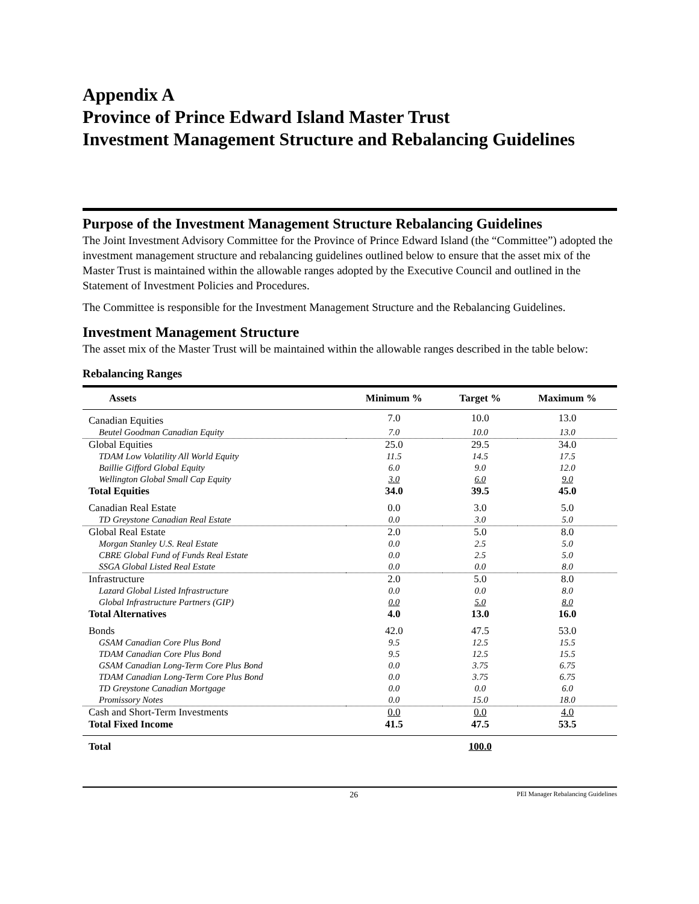Appendix A
Province of Prince Edward Island Master Trust
Investment Management Structure and Rebalancing Guidelines
Purpose of the Investment Management Structure Rebalancing Guidelines
The Joint Investment Advisory Committee for the Province of Prince Edward Island (the “Committee”) adopted the investment management structure and rebalancing guidelines outlined below to ensure that the asset mix of the Master Trust is maintained within the allowable ranges adopted by the Executive Council and outlined in the Statement of Investment Policies and Procedures.
The Committee is responsible for the Investment Management Structure and the Rebalancing Guidelines.
Investment Management Structure
The asset mix of the Master Trust will be maintained within the allowable ranges described in the table below:
Rebalancing Ranges
| Assets | Minimum % | Target % | Maximum % |
| --- | --- | --- | --- |
| Canadian Equities | 7.0 | 10.0 | 13.0 |
| Beutel Goodman Canadian Equity | 7.0 | 10.0 | 13.0 |
| Global Equities | 25.0 | 29.5 | 34.0 |
| TDAM Low Volatility All World Equity | 11.5 | 14.5 | 17.5 |
| Baillie Gifford Global Equity | 6.0 | 9.0 | 12.0 |
| Wellington Global Small Cap Equity | 3.0 | 6.0 | 9.0 |
| Total Equities | 34.0 | 39.5 | 45.0 |
| Canadian Real Estate | 0.0 | 3.0 | 5.0 |
| TD Greystone Canadian Real Estate | 0.0 | 3.0 | 5.0 |
| Global Real Estate | 2.0 | 5.0 | 8.0 |
| Morgan Stanley U.S. Real Estate | 0.0 | 2.5 | 5.0 |
| CBRE Global Fund of Funds Real Estate | 0.0 | 2.5 | 5.0 |
| SSGA Global Listed Real Estate | 0.0 | 0.0 | 8.0 |
| Infrastructure | 2.0 | 5.0 | 8.0 |
| Lazard Global Listed Infrastructure | 0.0 | 0.0 | 8.0 |
| Global Infrastructure Partners (GIP) | 0.0 | 5.0 | 8.0 |
| Total Alternatives | 4.0 | 13.0 | 16.0 |
| Bonds | 42.0 | 47.5 | 53.0 |
| GSAM Canadian Core Plus Bond | 9.5 | 12.5 | 15.5 |
| TDAM Canadian Core Plus Bond | 9.5 | 12.5 | 15.5 |
| GSAM Canadian Long-Term Core Plus Bond | 0.0 | 3.75 | 6.75 |
| TDAM Canadian Long-Term Core Plus Bond | 0.0 | 3.75 | 6.75 |
| TD Greystone Canadian Mortgage | 0.0 | 0.0 | 6.0 |
| Promissory Notes | 0.0 | 15.0 | 18.0 |
| Cash and Short-Term Investments | 0.0 | 0.0 | 4.0 |
| Total Fixed Income | 41.5 | 47.5 | 53.5 |
| Total | | 100.0 | |
26 PEI Manager Rebalancing Guidelines